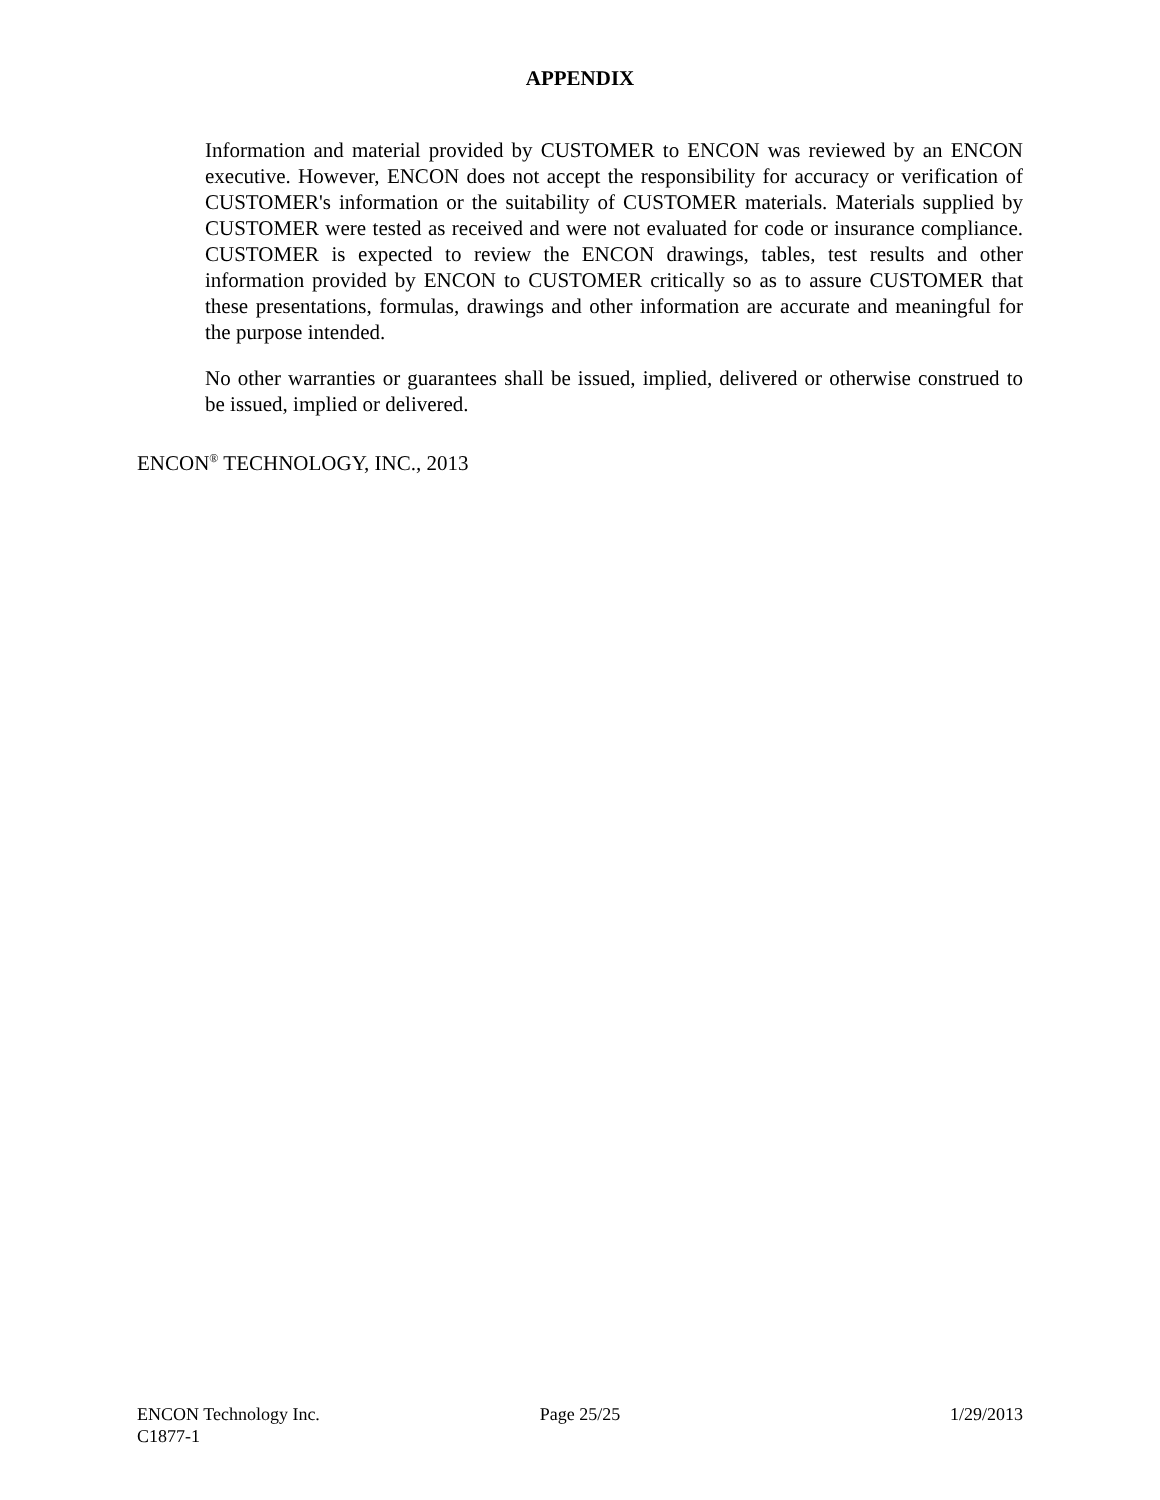APPENDIX
Information and material provided by CUSTOMER to ENCON was reviewed by an ENCON executive. However, ENCON does not accept the responsibility for accuracy or verification of CUSTOMER's information or the suitability of CUSTOMER materials. Materials supplied by CUSTOMER were tested as received and were not evaluated for code or insurance compliance. CUSTOMER is expected to review the ENCON drawings, tables, test results and other information provided by ENCON to CUSTOMER critically so as to assure CUSTOMER that these presentations, formulas, drawings and other information are accurate and meaningful for the purpose intended.
No other warranties or guarantees shall be issued, implied, delivered or otherwise construed to be issued, implied or delivered.
ENCON<sup>®</sup> TECHNOLOGY, INC., 2013
ENCON Technology Inc. Page 25/25 1/29/2013
C1877-1